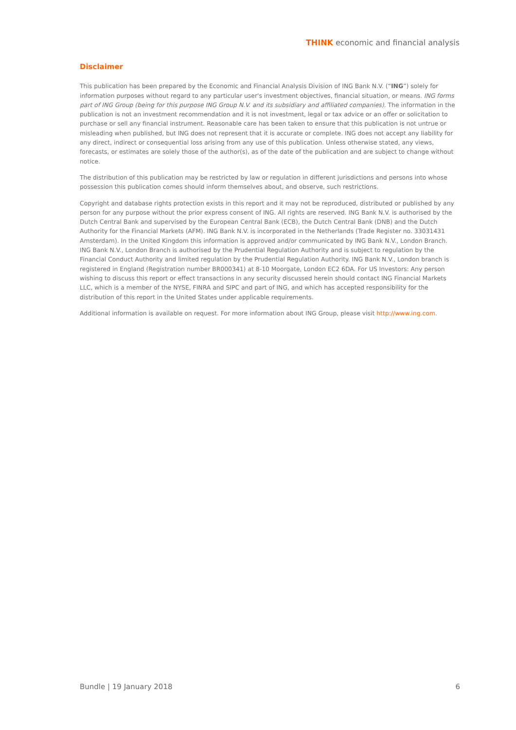THINK economic and financial analysis
Disclaimer
This publication has been prepared by the Economic and Financial Analysis Division of ING Bank N.V. (“ING”) solely for information purposes without regard to any particular user's investment objectives, financial situation, or means. ING forms part of ING Group (being for this purpose ING Group N.V. and its subsidiary and affiliated companies). The information in the publication is not an investment recommendation and it is not investment, legal or tax advice or an offer or solicitation to purchase or sell any financial instrument. Reasonable care has been taken to ensure that this publication is not untrue or misleading when published, but ING does not represent that it is accurate or complete. ING does not accept any liability for any direct, indirect or consequential loss arising from any use of this publication. Unless otherwise stated, any views, forecasts, or estimates are solely those of the author(s), as of the date of the publication and are subject to change without notice.
The distribution of this publication may be restricted by law or regulation in different jurisdictions and persons into whose possession this publication comes should inform themselves about, and observe, such restrictions.
Copyright and database rights protection exists in this report and it may not be reproduced, distributed or published by any person for any purpose without the prior express consent of ING. All rights are reserved. ING Bank N.V. is authorised by the Dutch Central Bank and supervised by the European Central Bank (ECB), the Dutch Central Bank (DNB) and the Dutch Authority for the Financial Markets (AFM). ING Bank N.V. is incorporated in the Netherlands (Trade Register no. 33031431 Amsterdam). In the United Kingdom this information is approved and/or communicated by ING Bank N.V., London Branch. ING Bank N.V., London Branch is authorised by the Prudential Regulation Authority and is subject to regulation by the Financial Conduct Authority and limited regulation by the Prudential Regulation Authority. ING Bank N.V., London branch is registered in England (Registration number BR000341) at 8-10 Moorgate, London EC2 6DA. For US Investors: Any person wishing to discuss this report or effect transactions in any security discussed herein should contact ING Financial Markets LLC, which is a member of the NYSE, FINRA and SIPC and part of ING, and which has accepted responsibility for the distribution of this report in the United States under applicable requirements.
Additional information is available on request. For more information about ING Group, please visit http://www.ing.com.
Bundle | 19 January 2018 6